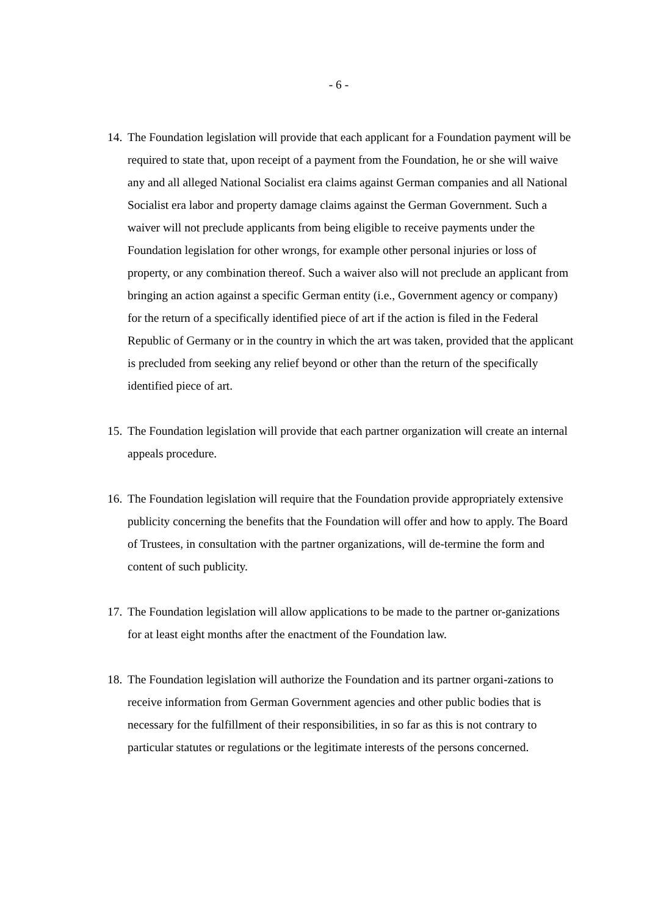- 6 -
14. The Foundation legislation will provide that each applicant for a Foundation payment will be required to state that, upon receipt of a payment from the Foundation, he or she will waive any and all alleged National Socialist era claims against German companies and all National Socialist era labor and property damage claims against the German Government. Such a waiver will not preclude applicants from being eligible to receive payments under the Foundation legislation for other wrongs, for example other personal injuries or loss of property, or any combination thereof. Such a waiver also will not preclude an applicant from bringing an action against a specific German entity (i.e., Government agency or company) for the return of a specifically identified piece of art if the action is filed in the Federal Republic of Germany or in the country in which the art was taken, provided that the applicant is precluded from seeking any relief beyond or other than the return of the specifically identified piece of art.
15. The Foundation legislation will provide that each partner organization will create an internal appeals procedure.
16. The Foundation legislation will require that the Foundation provide appropriately extensive publicity concerning the benefits that the Foundation will offer and how to apply. The Board of Trustees, in consultation with the partner organizations, will de-termine the form and content of such publicity.
17. The Foundation legislation will allow applications to be made to the partner or-ganizations for at least eight months after the enactment of the Foundation law.
18. The Foundation legislation will authorize the Foundation and its partner organi-zations to receive information from German Government agencies and other public bodies that is necessary for the fulfillment of their responsibilities, in so far as this is not contrary to particular statutes or regulations or the legitimate interests of the persons concerned.